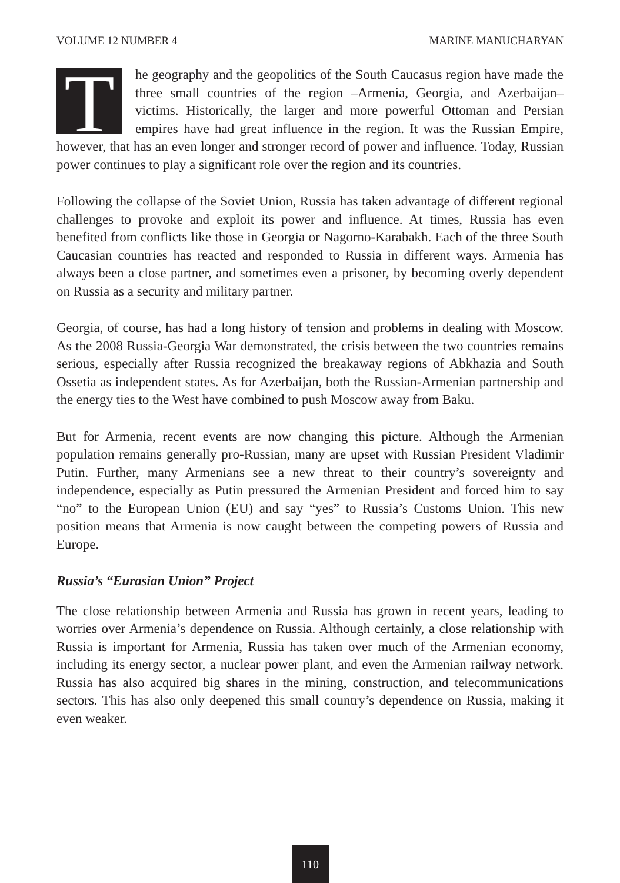VOLUME 12 NUMBER 4 MARINE MANUCHARYAN
The geography and the geopolitics of the South Caucasus region have made the three small countries of the region –Armenia, Georgia, and Azerbaijan– victims. Historically, the larger and more powerful Ottoman and Persian empires have had great influence in the region. It was the Russian Empire, however, that has an even longer and stronger record of power and influence. Today, Russian power continues to play a significant role over the region and its countries.
Following the collapse of the Soviet Union, Russia has taken advantage of different regional challenges to provoke and exploit its power and influence. At times, Russia has even benefited from conflicts like those in Georgia or Nagorno-Karabakh. Each of the three South Caucasian countries has reacted and responded to Russia in different ways. Armenia has always been a close partner, and sometimes even a prisoner, by becoming overly dependent on Russia as a security and military partner.
Georgia, of course, has had a long history of tension and problems in dealing with Moscow. As the 2008 Russia-Georgia War demonstrated, the crisis between the two countries remains serious, especially after Russia recognized the breakaway regions of Abkhazia and South Ossetia as independent states. As for Azerbaijan, both the Russian-Armenian partnership and the energy ties to the West have combined to push Moscow away from Baku.
But for Armenia, recent events are now changing this picture. Although the Armenian population remains generally pro-Russian, many are upset with Russian President Vladimir Putin. Further, many Armenians see a new threat to their country’s sovereignty and independence, especially as Putin pressured the Armenian President and forced him to say “no” to the European Union (EU) and say “yes” to Russia’s Customs Union. This new position means that Armenia is now caught between the competing powers of Russia and Europe.
Russia’s “Eurasian Union” Project
The close relationship between Armenia and Russia has grown in recent years, leading to worries over Armenia’s dependence on Russia. Although certainly, a close relationship with Russia is important for Armenia, Russia has taken over much of the Armenian economy, including its energy sector, a nuclear power plant, and even the Armenian railway network. Russia has also acquired big shares in the mining, construction, and telecommunications sectors. This has also only deepened this small country’s dependence on Russia, making it even weaker.
110